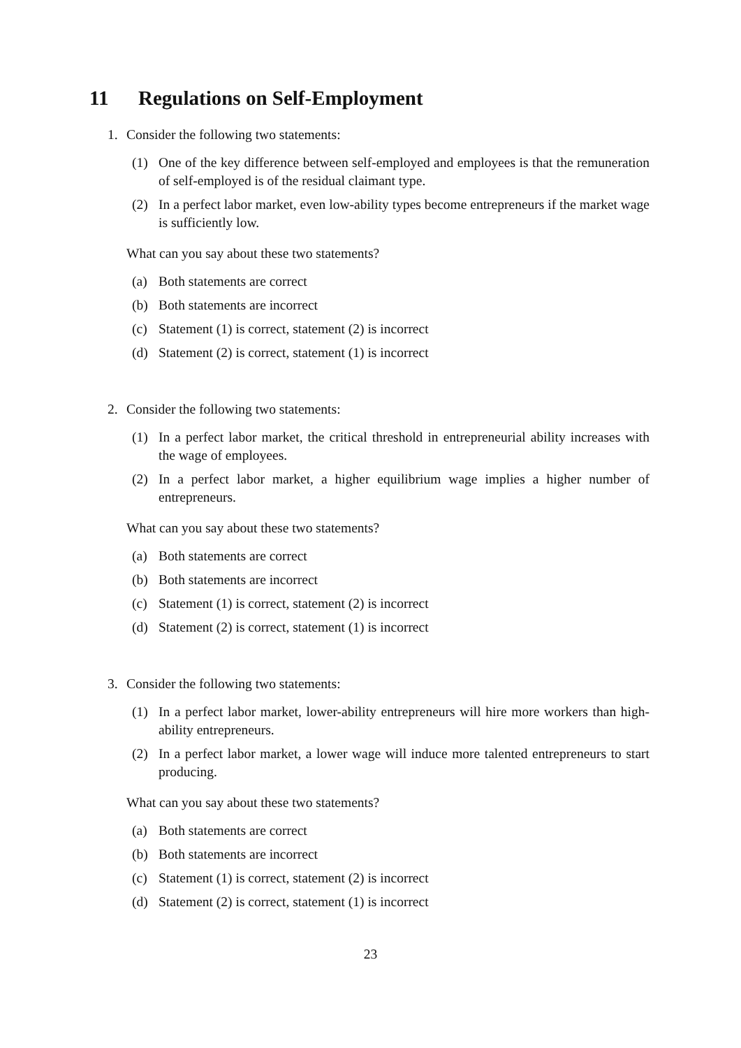11 Regulations on Self-Employment
1. Consider the following two statements:
(1) One of the key difference between self-employed and employees is that the remuneration of self-employed is of the residual claimant type.
(2) In a perfect labor market, even low-ability types become entrepreneurs if the market wage is sufficiently low.
What can you say about these two statements?
(a) Both statements are correct
(b) Both statements are incorrect
(c) Statement (1) is correct, statement (2) is incorrect
(d) Statement (2) is correct, statement (1) is incorrect
2. Consider the following two statements:
(1) In a perfect labor market, the critical threshold in entrepreneurial ability increases with the wage of employees.
(2) In a perfect labor market, a higher equilibrium wage implies a higher number of entrepreneurs.
What can you say about these two statements?
(a) Both statements are correct
(b) Both statements are incorrect
(c) Statement (1) is correct, statement (2) is incorrect
(d) Statement (2) is correct, statement (1) is incorrect
3. Consider the following two statements:
(1) In a perfect labor market, lower-ability entrepreneurs will hire more workers than high-ability entrepreneurs.
(2) In a perfect labor market, a lower wage will induce more talented entrepreneurs to start producing.
What can you say about these two statements?
(a) Both statements are correct
(b) Both statements are incorrect
(c) Statement (1) is correct, statement (2) is incorrect
(d) Statement (2) is correct, statement (1) is incorrect
23